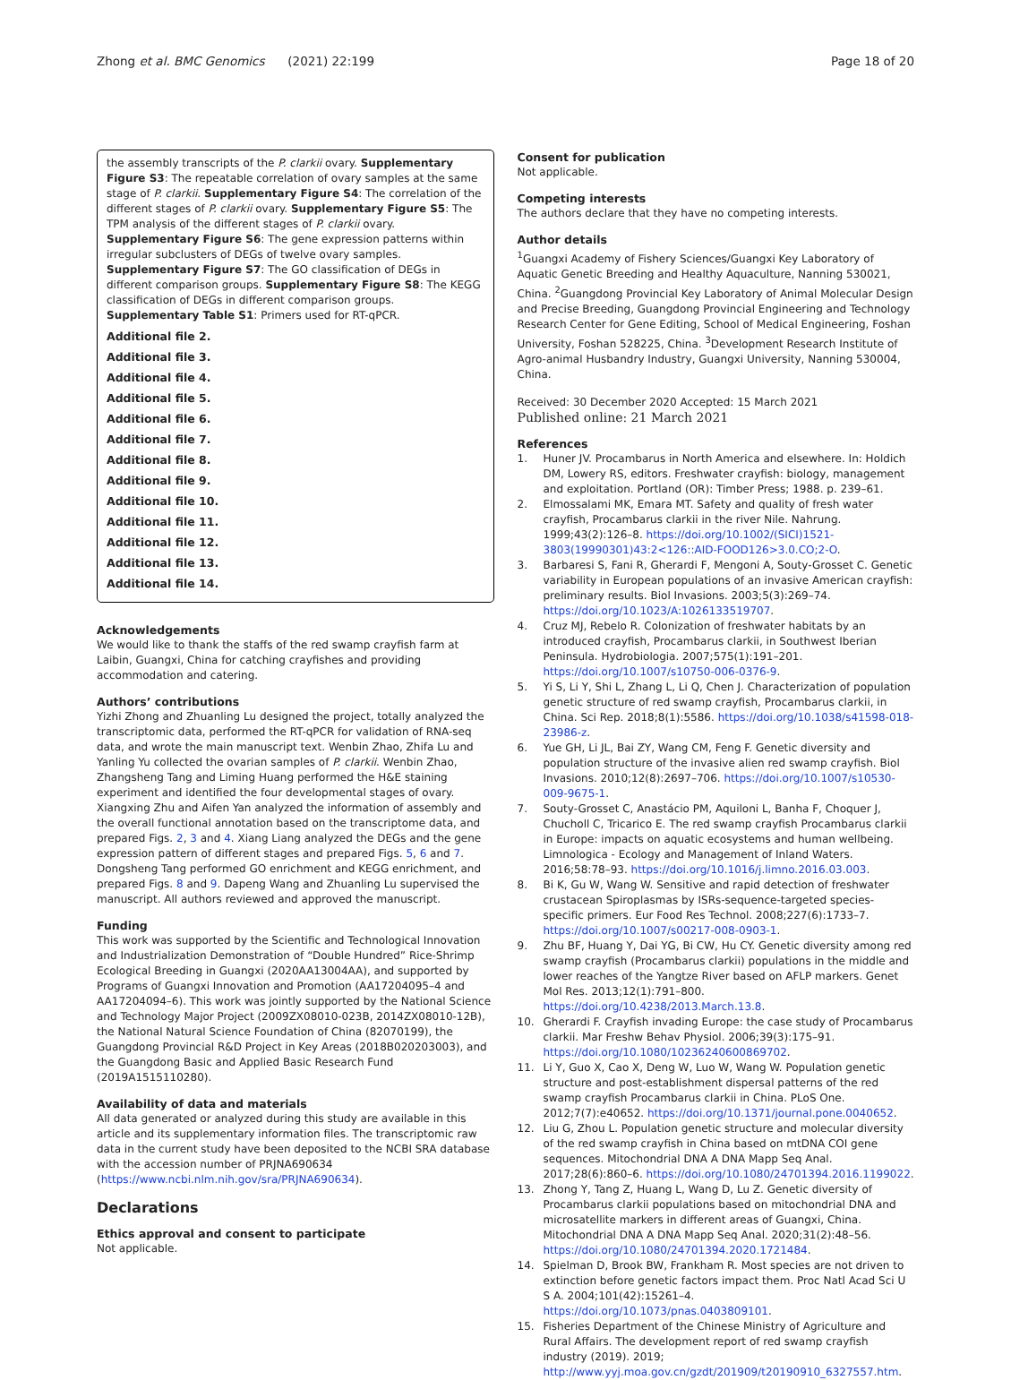Zhong et al. BMC Genomics (2021) 22:199 Page 18 of 20
the assembly transcripts of the P. clarkii ovary. Supplementary Figure S3: The repeatable correlation of ovary samples at the same stage of P. clarkii. Supplementary Figure S4: The correlation of the different stages of P. clarkii ovary. Supplementary Figure S5: The TPM analysis of the different stages of P. clarkii ovary. Supplementary Figure S6: The gene expression patterns within irregular subclusters of DEGs of twelve ovary samples. Supplementary Figure S7: The GO classification of DEGs in different comparison groups. Supplementary Figure S8: The KEGG classification of DEGs in different comparison groups. Supplementary Table S1: Primers used for RT-qPCR.
Additional file 2.
Additional file 3.
Additional file 4.
Additional file 5.
Additional file 6.
Additional file 7.
Additional file 8.
Additional file 9.
Additional file 10.
Additional file 11.
Additional file 12.
Additional file 13.
Additional file 14.
Acknowledgements
We would like to thank the staffs of the red swamp crayfish farm at Laibin, Guangxi, China for catching crayfishes and providing accommodation and catering.
Authors’ contributions
Yizhi Zhong and Zhuanling Lu designed the project, totally analyzed the transcriptomic data, performed the RT-qPCR for validation of RNA-seq data, and wrote the main manuscript text. Wenbin Zhao, Zhifa Lu and Yanling Yu collected the ovarian samples of P. clarkii. Wenbin Zhao, Zhangsheng Tang and Liming Huang performed the H&E staining experiment and identified the four developmental stages of ovary. Xiangxing Zhu and Aifen Yan analyzed the information of assembly and the overall functional annotation based on the transcriptome data, and prepared Figs. 2, 3 and 4. Xiang Liang analyzed the DEGs and the gene expression pattern of different stages and prepared Figs. 5, 6 and 7. Dongsheng Tang performed GO enrichment and KEGG enrichment, and prepared Figs. 8 and 9. Dapeng Wang and Zhuanling Lu supervised the manuscript. All authors reviewed and approved the manuscript.
Funding
This work was supported by the Scientific and Technological Innovation and Industrialization Demonstration of “Double Hundred” Rice-Shrimp Ecological Breeding in Guangxi (2020AA13004AA), and supported by Programs of Guangxi Innovation and Promotion (AA17204095–4 and AA17204094–6). This work was jointly supported by the National Science and Technology Major Project (2009ZX08010-023B, 2014ZX08010-12B), the National Natural Science Foundation of China (82070199), the Guangdong Provincial R&D Project in Key Areas (2018B020203003), and the Guangdong Basic and Applied Basic Research Fund (2019A1515110280).
Availability of data and materials
All data generated or analyzed during this study are available in this article and its supplementary information files. The transcriptomic raw data in the current study have been deposited to the NCBI SRA database with the accession number of PRJNA690634 (https://www.ncbi.nlm.nih.gov/sra/PRJNA690634).
Declarations
Ethics approval and consent to participate
Not applicable.
Consent for publication
Not applicable.
Competing interests
The authors declare that they have no competing interests.
Author details
<sup>1</sup> Guangxi Academy of Fishery Sciences/Guangxi Key Laboratory of Aquatic Genetic Breeding and Healthy Aquaculture, Nanning 530021, China. <sup>2</sup>Guangdong Provincial Key Laboratory of Animal Molecular Design and Precise Breeding, Guangdong Provincial Engineering and Technology Research Center for Gene Editing, School of Medical Engineering, Foshan University, Foshan 528225, China. <sup>3</sup>Development Research Institute of Agro-animal Husbandry Industry, Guangxi University, Nanning 530004, China.
Received: 30 December 2020 Accepted: 15 March 2021
Published online: 21 March 2021
References
1. Huner JV. Procambarus in North America and elsewhere. In: Holdich DM, Lowery RS, editors. Freshwater crayfish: biology, management and exploitation. Portland (OR): Timber Press; 1988. p. 239–61.
2. Elmossalami MK, Emara MT. Safety and quality of fresh water crayfish, Procambarus clarkii in the river Nile. Nahrung. 1999;43(2):126–8. https://doi.org/10.1002/(SICI)1521-3803(19990301)43:2<126::AID-FOOD126>3.0.CO;2-O.
3. Barbaresi S, Fani R, Gherardi F, Mengoni A, Souty-Grosset C. Genetic variability in European populations of an invasive American crayfish: preliminary results. Biol Invasions. 2003;5(3):269–74. https://doi.org/10.1023/A:1026133519707.
4. Cruz MJ, Rebelo R. Colonization of freshwater habitats by an introduced crayfish, Procambarus clarkii, in Southwest Iberian Peninsula. Hydrobiologia. 2007;575(1):191–201. https://doi.org/10.1007/s10750-006-0376-9.
5. Yi S, Li Y, Shi L, Zhang L, Li Q, Chen J. Characterization of population genetic structure of red swamp crayfish, Procambarus clarkii, in China. Sci Rep. 2018;8(1):5586. https://doi.org/10.1038/s41598-018-23986-z.
6. Yue GH, Li JL, Bai ZY, Wang CM, Feng F. Genetic diversity and population structure of the invasive alien red swamp crayfish. Biol Invasions. 2010;12(8):2697–706. https://doi.org/10.1007/s10530-009-9675-1.
7. Souty-Grosset C, Anastácio PM, Aquiloni L, Banha F, Choquer J, Chucholl C, Tricarico E. The red swamp crayfish Procambarus clarkii in Europe: impacts on aquatic ecosystems and human wellbeing. Limnologica - Ecology and Management of Inland Waters. 2016;58:78–93. https://doi.org/10.1016/j.limno.2016.03.003.
8. Bi K, Gu W, Wang W. Sensitive and rapid detection of freshwater crustacean Spiroplasmas by ISRs-sequence-targeted species-specific primers. Eur Food Res Technol. 2008;227(6):1733–7. https://doi.org/10.1007/s00217-008-0903-1.
9. Zhu BF, Huang Y, Dai YG, Bi CW, Hu CY. Genetic diversity among red swamp crayfish (Procambarus clarkii) populations in the middle and lower reaches of the Yangtze River based on AFLP markers. Genet Mol Res. 2013;12(1):791–800. https://doi.org/10.4238/2013.March.13.8.
10. Gherardi F. Crayfish invading Europe: the case study of Procambarus clarkii. Mar Freshw Behav Physiol. 2006;39(3):175–91. https://doi.org/10.1080/10236240600869702.
11. Li Y, Guo X, Cao X, Deng W, Luo W, Wang W. Population genetic structure and post-establishment dispersal patterns of the red swamp crayfish Procambarus clarkii in China. PLoS One. 2012;7(7):e40652. https://doi.org/10.1371/journal.pone.0040652.
12. Liu G, Zhou L. Population genetic structure and molecular diversity of the red swamp crayfish in China based on mtDNA COI gene sequences. Mitochondrial DNA A DNA Mapp Seq Anal. 2017;28(6):860–6. https://doi.org/10.1080/24701394.2016.1199022.
13. Zhong Y, Tang Z, Huang L, Wang D, Lu Z. Genetic diversity of Procambarus clarkii populations based on mitochondrial DNA and microsatellite markers in different areas of Guangxi, China. Mitochondrial DNA A DNA Mapp Seq Anal. 2020;31(2):48–56. https://doi.org/10.1080/24701394.2020.1721484.
14. Spielman D, Brook BW, Frankham R. Most species are not driven to extinction before genetic factors impact them. Proc Natl Acad Sci U S A. 2004;101(42):15261–4. https://doi.org/10.1073/pnas.0403809101.
15. Fisheries Department of the Chinese Ministry of Agriculture and Rural Affairs. The development report of red swamp crayfish industry (2019). 2019; http://www.yyj.moa.gov.cn/gzdt/201909/t20190910_6327557.htm.